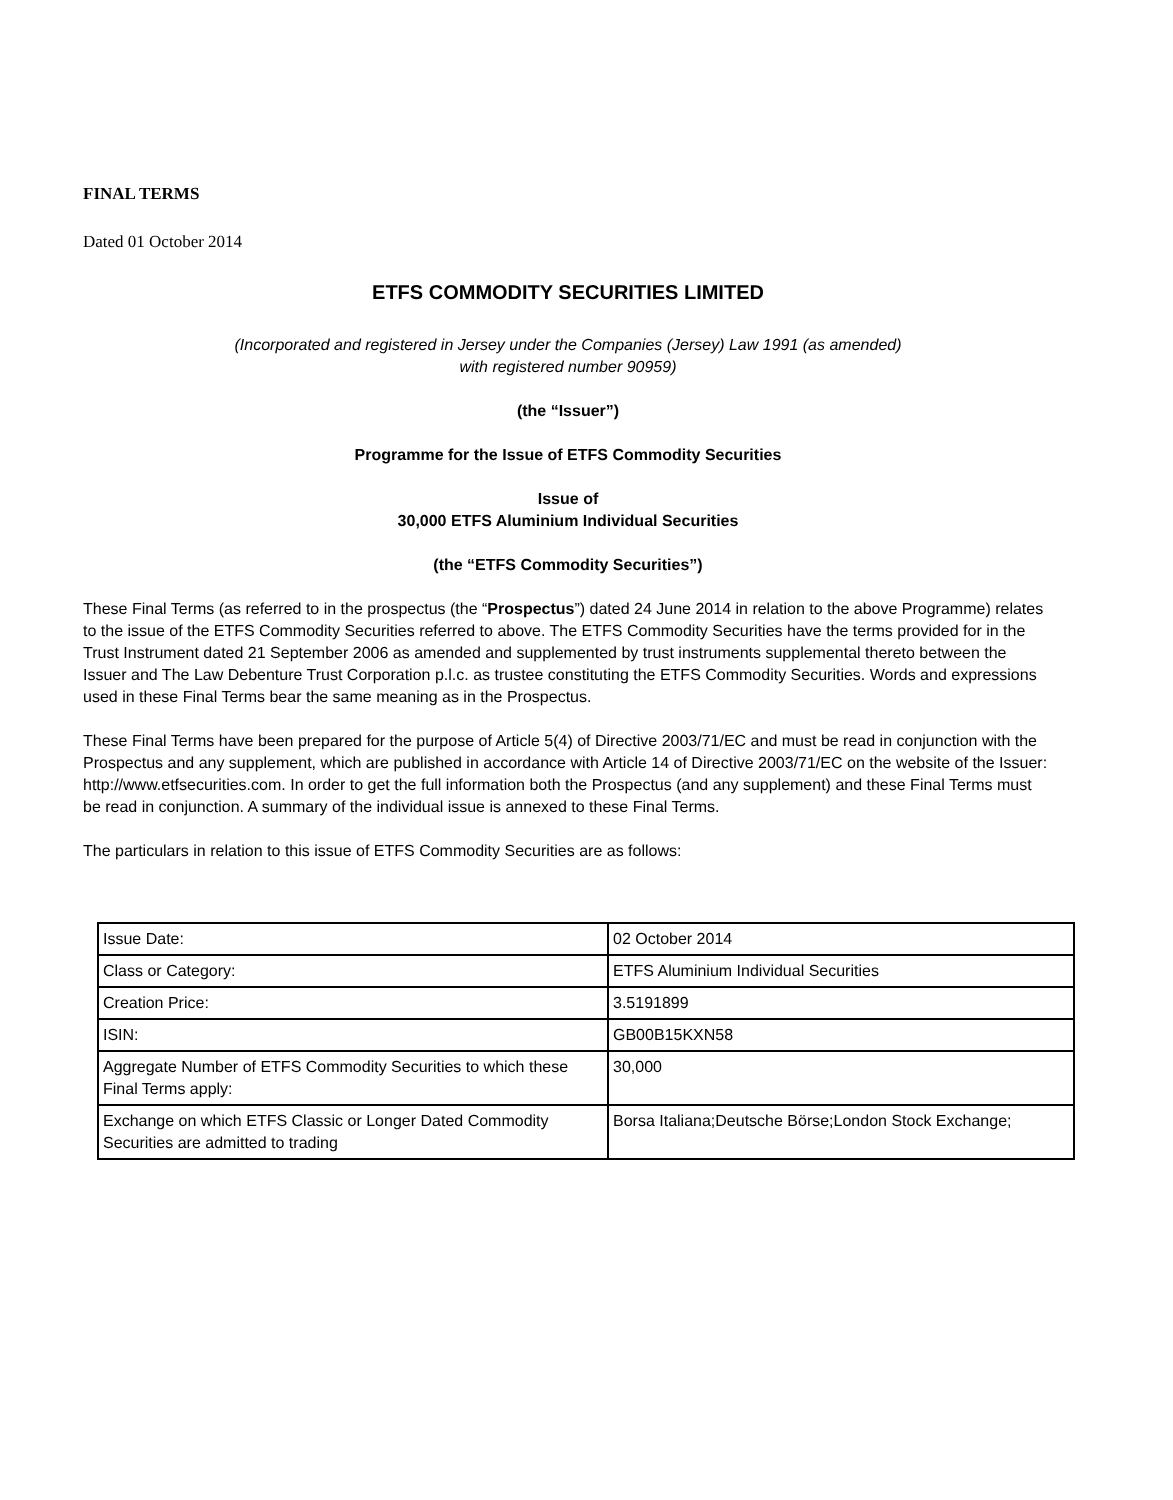FINAL TERMS
Dated 01 October 2014
ETFS COMMODITY SECURITIES LIMITED
(Incorporated and registered in Jersey under the Companies (Jersey) Law 1991 (as amended)
with registered number 90959)
(the “Issuer”)
Programme for the Issue of ETFS Commodity Securities
Issue of
30,000 ETFS Aluminium Individual Securities
(the “ETFS Commodity Securities”)
These Final Terms (as referred to in the prospectus (the “Prospectus”) dated 24 June 2014 in relation to the above Programme) relates to the issue of the ETFS Commodity Securities referred to above. The ETFS Commodity Securities have the terms provided for in the Trust Instrument dated 21 September 2006 as amended and supplemented by trust instruments supplemental thereto between the Issuer and The Law Debenture Trust Corporation p.l.c. as trustee constituting the ETFS Commodity Securities. Words and expressions used in these Final Terms bear the same meaning as in the Prospectus.
These Final Terms have been prepared for the purpose of Article 5(4) of Directive 2003/71/EC and must be read in conjunction with the Prospectus and any supplement, which are published in accordance with Article 14 of Directive 2003/71/EC on the website of the Issuer: http://www.etfsecurities.com. In order to get the full information both the Prospectus (and any supplement) and these Final Terms must be read in conjunction. A summary of the individual issue is annexed to these Final Terms.
The particulars in relation to this issue of ETFS Commodity Securities are as follows:
| Issue Date: | 02 October 2014 |
| Class or Category: | ETFS Aluminium Individual Securities |
| Creation Price: | 3.5191899 |
| ISIN: | GB00B15KXN58 |
| Aggregate Number of ETFS Commodity Securities to which these Final Terms apply: | 30,000 |
| Exchange on which ETFS Classic or Longer Dated Commodity Securities are admitted to trading | Borsa Italiana;Deutsche Börse;London Stock Exchange; |